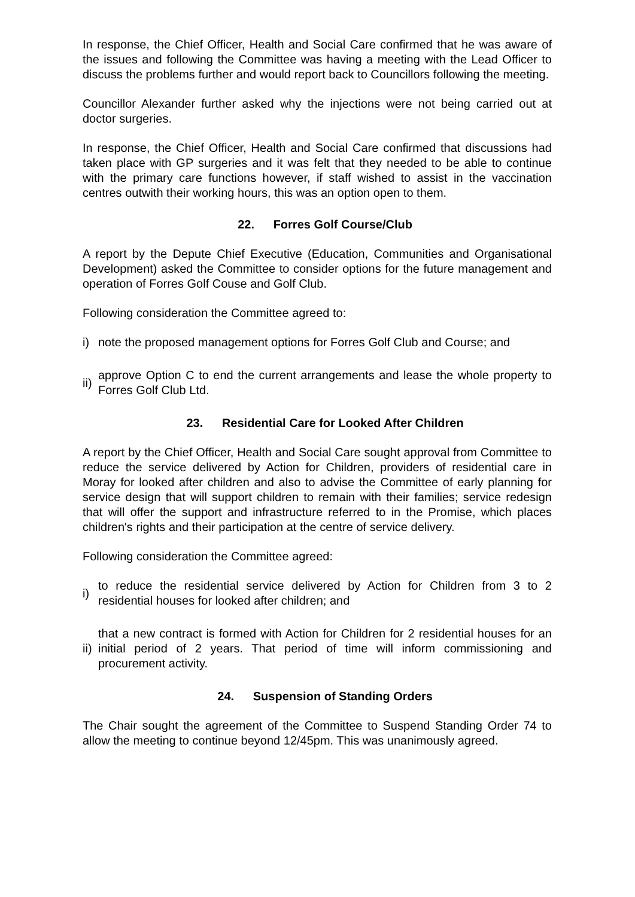In response, the Chief Officer, Health and Social Care confirmed that he was aware of the issues and following the Committee was having a meeting with the Lead Officer to discuss the problems further and would report back to Councillors following the meeting.
Councillor Alexander further asked why the injections were not being carried out at doctor surgeries.
In response, the Chief Officer, Health and Social Care confirmed that discussions had taken place with GP surgeries and it was felt that they needed to be able to continue with the primary care functions however, if staff wished to assist in the vaccination centres outwith their working hours, this was an option open to them.
22. Forres Golf Course/Club
A report by the Depute Chief Executive (Education, Communities and Organisational Development) asked the Committee to consider options for the future management and operation of Forres Golf Couse and Golf Club.
Following consideration the Committee agreed to:
i)
note the proposed management options for Forres Golf Club and Course; and
ii)
approve Option C to end the current arrangements and lease the whole property to Forres Golf Club Ltd.
23. Residential Care for Looked After Children
A report by the Chief Officer, Health and Social Care sought approval from Committee to reduce the service delivered by Action for Children, providers of residential care in Moray for looked after children and also to advise the Committee of early planning for service design that will support children to remain with their families; service redesign that will offer the support and infrastructure referred to in the Promise, which places children's rights and their participation at the centre of service delivery.
Following consideration the Committee agreed:
i)
to reduce the residential service delivered by Action for Children from 3 to 2 residential houses for looked after children; and
ii)
that a new contract is formed with Action for Children for 2 residential houses for an initial period of 2 years. That period of time will inform commissioning and procurement activity.
24. Suspension of Standing Orders
The Chair sought the agreement of the Committee to Suspend Standing Order 74 to allow the meeting to continue beyond 12/45pm. This was unanimously agreed.